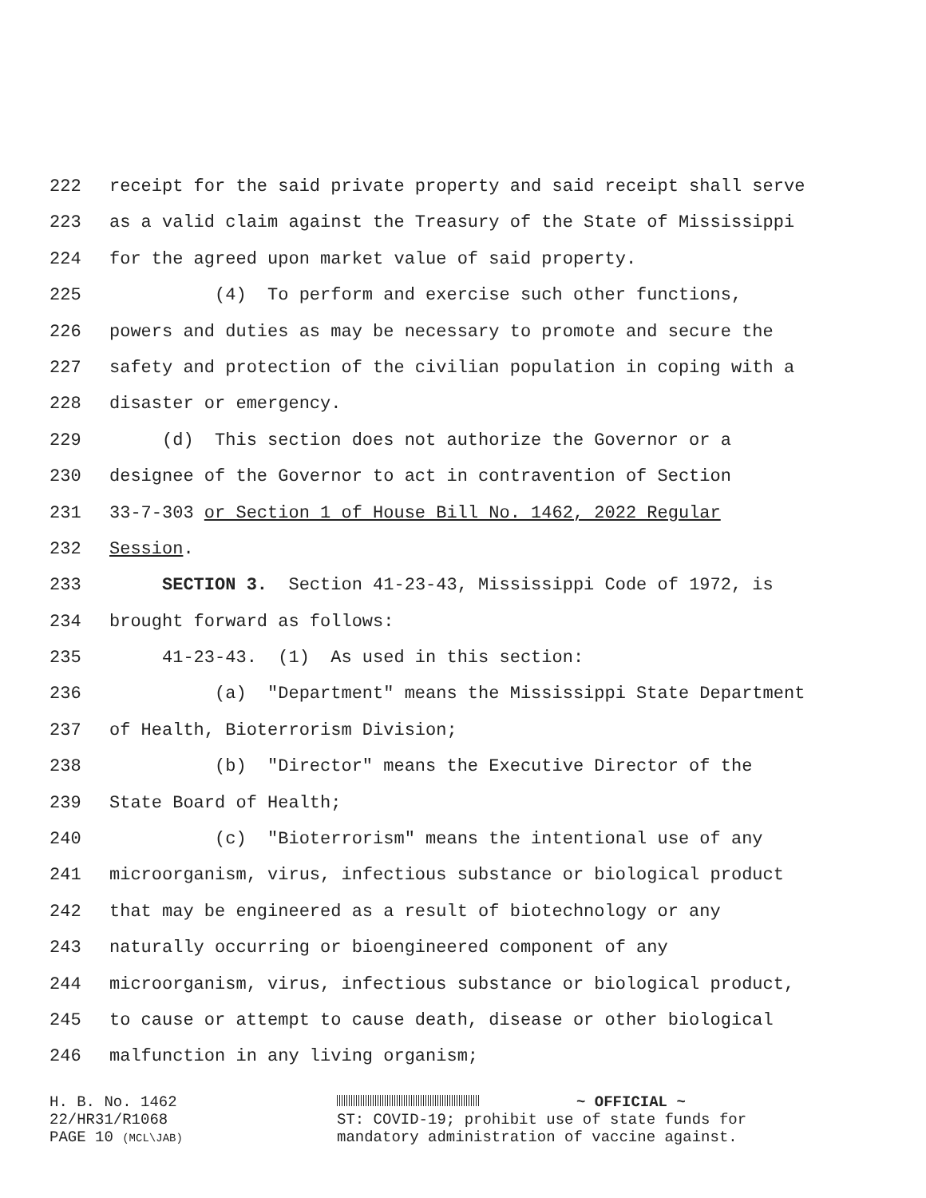222 receipt for the said private property and said receipt shall serve
223 as a valid claim against the Treasury of the State of Mississippi
224 for the agreed upon market value of said property.
225 (4) To perform and exercise such other functions,
226 powers and duties as may be necessary to promote and secure the
227 safety and protection of the civilian population in coping with a
228 disaster or emergency.
229 (d) This section does not authorize the Governor or a
230 designee of the Governor to act in contravention of Section
231 33-7-303 or Section 1 of House Bill No. 1462, 2022 Regular
232 Session.
233 SECTION 3. Section 41-23-43, Mississippi Code of 1972, is
234 brought forward as follows:
235 41-23-43. (1) As used in this section:
236 (a) "Department" means the Mississippi State Department
237 of Health, Bioterrorism Division;
238 (b) "Director" means the Executive Director of the
239 State Board of Health;
240 (c) "Bioterrorism" means the intentional use of any
241 microorganism, virus, infectious substance or biological product
242 that may be engineered as a result of biotechnology or any
243 naturally occurring or bioengineered component of any
244 microorganism, virus, infectious substance or biological product,
245 to cause or attempt to cause death, disease or other biological
246 malfunction in any living organism;
H. B. No. 1462
22/HR31/R1068
PAGE 10 (MCL\JAB)
~ OFFICIAL ~
ST: COVID-19; prohibit use of state funds for
mandatory administration of vaccine against.